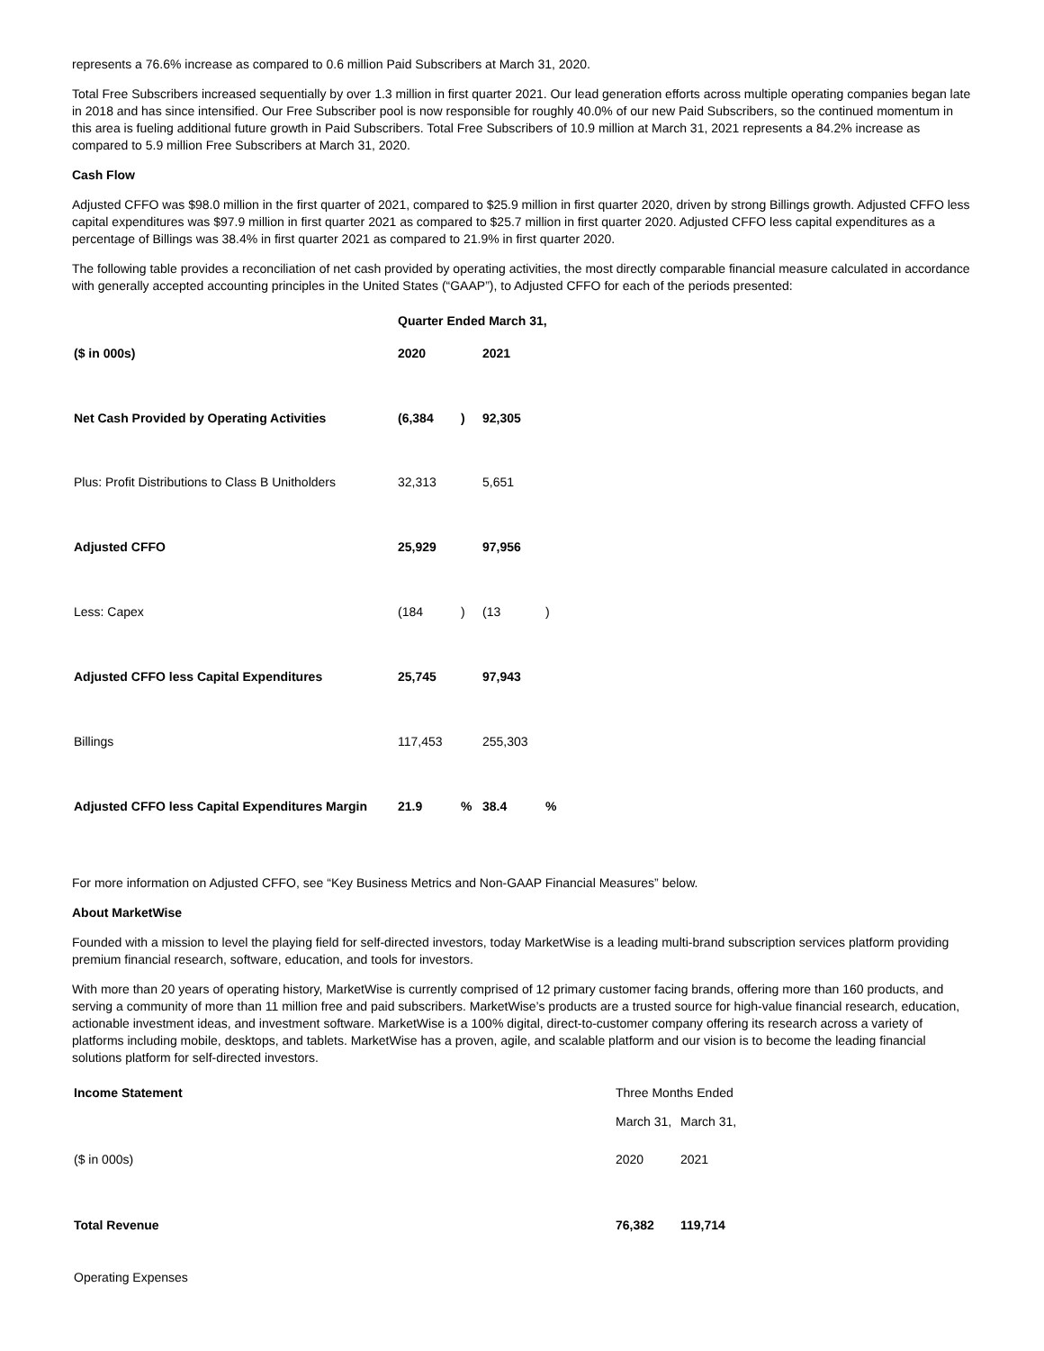represents a 76.6% increase as compared to 0.6 million Paid Subscribers at March 31, 2020.
Total Free Subscribers increased sequentially by over 1.3 million in first quarter 2021. Our lead generation efforts across multiple operating companies began late in 2018 and has since intensified. Our Free Subscriber pool is now responsible for roughly 40.0% of our new Paid Subscribers, so the continued momentum in this area is fueling additional future growth in Paid Subscribers. Total Free Subscribers of 10.9 million at March 31, 2021 represents a 84.2% increase as compared to 5.9 million Free Subscribers at March 31, 2020.
Cash Flow
Adjusted CFFO was $98.0 million in the first quarter of 2021, compared to $25.9 million in first quarter 2020, driven by strong Billings growth. Adjusted CFFO less capital expenditures was $97.9 million in first quarter 2021 as compared to $25.7 million in first quarter 2020. Adjusted CFFO less capital expenditures as a percentage of Billings was 38.4% in first quarter 2021 as compared to 21.9% in first quarter 2020.
The following table provides a reconciliation of net cash provided by operating activities, the most directly comparable financial measure calculated in accordance with generally accepted accounting principles in the United States (“GAAP”), to Adjusted CFFO for each of the periods presented:
| | Quarter Ended March 31, | | | |
| ($ in 000s) | 2020 | | 2021 | |
| Net Cash Provided by Operating Activities | (6,384 | ) | 92,305 | |
| Plus: Profit Distributions to Class B Unitholders | 32,313 | | 5,651 | |
| Adjusted CFFO | 25,929 | | 97,956 | |
| Less: Capex | (184 | ) | (13 | ) |
| Adjusted CFFO less Capital Expenditures | 25,745 | | 97,943 | |
| Billings | 117,453 | | 255,303 | |
| Adjusted CFFO less Capital Expenditures Margin | 21.9 | % | 38.4 | % |
For more information on Adjusted CFFO, see “Key Business Metrics and Non-GAAP Financial Measures” below.
About MarketWise
Founded with a mission to level the playing field for self-directed investors, today MarketWise is a leading multi-brand subscription services platform providing premium financial research, software, education, and tools for investors.
With more than 20 years of operating history, MarketWise is currently comprised of 12 primary customer facing brands, offering more than 160 products, and serving a community of more than 11 million free and paid subscribers. MarketWise’s products are a trusted source for high-value financial research, education, actionable investment ideas, and investment software. MarketWise is a 100% digital, direct-to-customer company offering its research across a variety of platforms including mobile, desktops, and tablets. MarketWise has a proven, agile, and scalable platform and our vision is to become the leading financial solutions platform for self-directed investors.
| Income Statement | Three Months Ended | |
| | March 31, | March 31, |
| ($ in 000s) | 2020 | 2021 |
| Total Revenue | 76,382 | 119,714 |
| Operating Expenses | | |